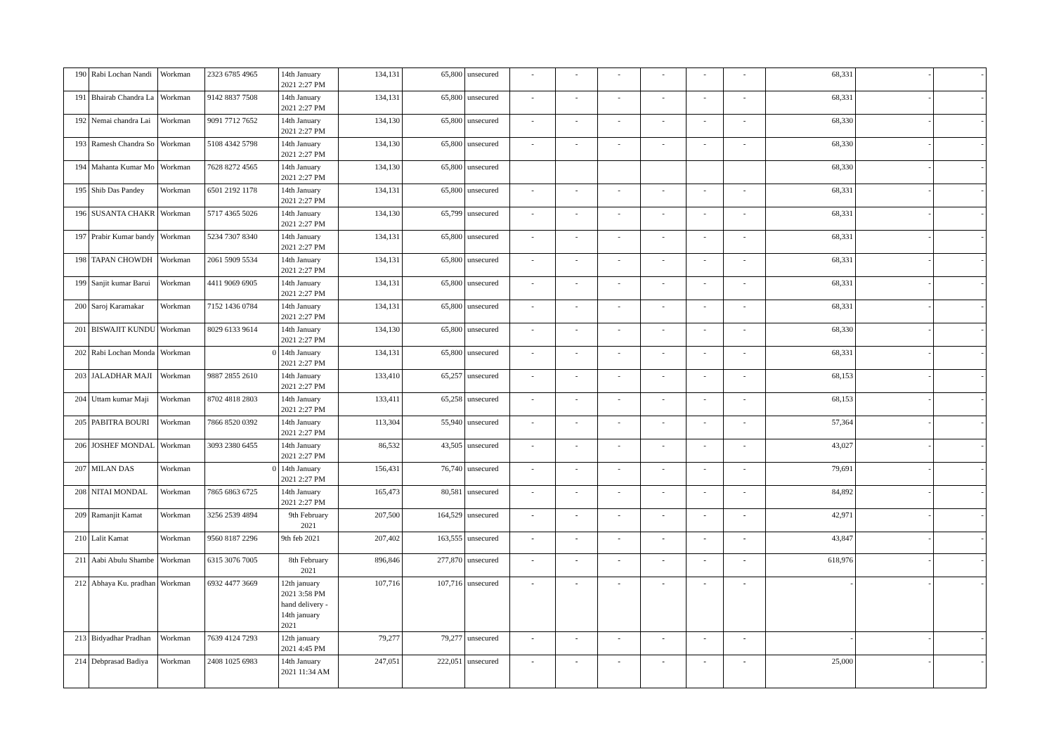| 190 | Rabi Lochan Nandi | Workman | 2323 6785 4965 | 14th January 2021 2:27 PM | 134,131 | 65,800 | unsecured | - | - | - | - | - | - | 68,331 | - | - |
| 191 | Bhairab Chandra La | Workman | 9142 8837 7508 | 14th January 2021 2:27 PM | 134,131 | 65,800 | unsecured | - | - | - | - | - | - | 68,331 | - | - |
| 192 | Nemai chandra Lai | Workman | 9091 7712 7652 | 14th January 2021 2:27 PM | 134,130 | 65,800 | unsecured | - | - | - | - | - | - | 68,330 | - | - |
| 193 | Ramesh Chandra So | Workman | 5108 4342 5798 | 14th January 2021 2:27 PM | 134,130 | 65,800 | unsecured | - | - | - | - | - | - | 68,330 | - | - |
| 194 | Mahanta Kumar Mo | Workman | 7628 8272 4565 | 14th January 2021 2:27 PM | 134,130 | 65,800 | unsecured | | | | | | | 68,330 | - | - |
| 195 | Shib Das Pandey | Workman | 6501 2192 1178 | 14th January 2021 2:27 PM | 134,131 | 65,800 | unsecured | - | - | - | - | - | - | 68,331 | - | - |
| 196 | SUSANTA CHAKR | Workman | 5717 4365 5026 | 14th January 2021 2:27 PM | 134,130 | 65,799 | unsecured | - | - | - | - | - | - | 68,331 | - | - |
| 197 | Prabir Kumar bandy | Workman | 5234 7307 8340 | 14th January 2021 2:27 PM | 134,131 | 65,800 | unsecured | - | - | - | - | - | - | 68,331 | - | - |
| 198 | TAPAN CHOWDH | Workman | 2061 5909 5534 | 14th January 2021 2:27 PM | 134,131 | 65,800 | unsecured | - | - | - | - | - | - | 68,331 | - | - |
| 199 | Sanjit kumar Barui | Workman | 4411 9069 6905 | 14th January 2021 2:27 PM | 134,131 | 65,800 | unsecured | - | - | - | - | - | - | 68,331 | - | - |
| 200 | Saroj Karamakar | Workman | 7152 1436 0784 | 14th January 2021 2:27 PM | 134,131 | 65,800 | unsecured | - | - | - | - | - | - | 68,331 | - | - |
| 201 | BISWAJIT KUNDU | Workman | 8029 6133 9614 | 14th January 2021 2:27 PM | 134,130 | 65,800 | unsecured | - | - | - | - | - | - | 68,330 | - | - |
| 202 | Rabi Lochan Monda | Workman | 0 | 14th January 2021 2:27 PM | 134,131 | 65,800 | unsecured | - | - | - | - | - | - | 68,331 | - | - |
| 203 | JALADHAR MAJI | Workman | 9887 2855 2610 | 14th January 2021 2:27 PM | 133,410 | 65,257 | unsecured | - | - | - | - | - | - | 68,153 | - | - |
| 204 | Uttam kumar Maji | Workman | 8702 4818 2803 | 14th January 2021 2:27 PM | 133,411 | 65,258 | unsecured | - | - | - | - | - | - | 68,153 | - | - |
| 205 | PABITRA BOURI | Workman | 7866 8520 0392 | 14th January 2021 2:27 PM | 113,304 | 55,940 | unsecured | - | - | - | - | - | - | 57,364 | - | - |
| 206 | JOSHEF MONDAL | Workman | 3093 2380 6455 | 14th January 2021 2:27 PM | 86,532 | 43,505 | unsecured | - | - | - | - | - | - | 43,027 | - | - |
| 207 | MILAN DAS | Workman | 0 | 14th January 2021 2:27 PM | 156,431 | 76,740 | unsecured | - | - | - | - | - | - | 79,691 | - | - |
| 208 | NITAI MONDAL | Workman | 7865 6863 6725 | 14th January 2021 2:27 PM | 165,473 | 80,581 | unsecured | - | - | - | - | - | - | 84,892 | - | - |
| 209 | Ramanjit Kamat | Workman | 3256 2539 4894 | 9th February 2021 | 207,500 | 164,529 | unsecured | - | - | - | - | - | - | 42,971 | - | - |
| 210 | Lalit Kamat | Workman | 9560 8187 2296 | 9th feb 2021 | 207,402 | 163,555 | unsecured | - | - | - | - | - | - | 43,847 | - | - |
| 211 | Aabi Abulu Shambe | Workman | 6315 3076 7005 | 8th February 2021 | 896,846 | 277,870 | unsecured | - | - | - | - | - | - | 618,976 | - | - |
| 212 | Abhaya Ku. pradhan | Workman | 6932 4477 3669 | 12th january 2021 3:58 PM hand delivery - 14th january 2021 | 107,716 | 107,716 | unsecured | - | - | - | - | - | - | - | - | - |
| 213 | Bidyadhar Pradhan | Workman | 7639 4124 7293 | 12th january 2021 4:45 PM | 79,277 | 79,277 | unsecured | - | - | - | - | - | - | - | - | - |
| 214 | Debprasad Badiya | Workman | 2408 1025 6983 | 14th January 2021 11:34 AM | 247,051 | 222,051 | unsecured | - | - | - | - | - | - | 25,000 | - | - |